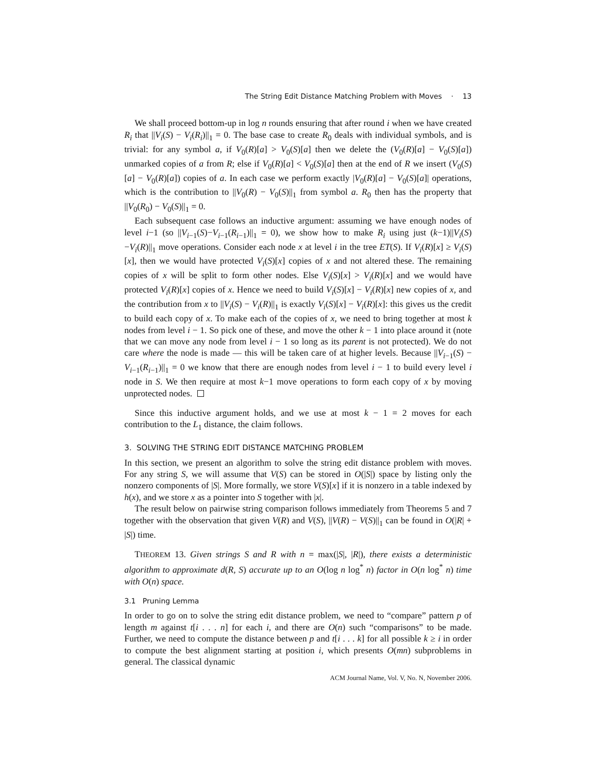The String Edit Distance Matching Problem with Moves · 13
We shall proceed bottom-up in log n rounds ensuring that after round i when we have created R<sub>i</sub> that ||V<sub>i</sub>(S) − V<sub>i</sub>(R<sub>i</sub>)||<sub>1</sub> = 0. The base case to create R<sub>0</sub> deals with individual symbols, and is trivial: for any symbol a, if V<sub>0</sub>(R)[a] > V<sub>0</sub>(S)[a] then we delete the (V<sub>0</sub>(R)[a] − V<sub>0</sub>(S)[a]) unmarked copies of a from R; else if V<sub>0</sub>(R)[a] < V<sub>0</sub>(S)[a] then at the end of R we insert (V<sub>0</sub>(S)[a] − V<sub>0</sub>(R)[a]) copies of a. In each case we perform exactly |V<sub>0</sub>(R)[a] − V<sub>0</sub>(S)[a]| operations, which is the contribution to ||V<sub>0</sub>(R) − V<sub>0</sub>(S)||<sub>1</sub> from symbol a. R<sub>0</sub> then has the property that ||V<sub>0</sub>(R<sub>0</sub>) − V<sub>0</sub>(S)||<sub>1</sub> = 0.
Each subsequent case follows an inductive argument: assuming we have enough nodes of level i−1 (so ||V<sub>i−1</sub>(S)−V<sub>i−1</sub>(R<sub>i−1</sub>)||<sub>1</sub> = 0), we show how to make R<sub>i</sub> using just (k−1)||V<sub>i</sub>(S)−V<sub>i</sub>(R)||<sub>1</sub> move operations. Consider each node x at level i in the tree ET(S). If V<sub>i</sub>(R)[x] ≥ V<sub>i</sub>(S)[x], then we would have protected V<sub>i</sub>(S)[x] copies of x and not altered these. The remaining copies of x will be split to form other nodes. Else V<sub>i</sub>(S)[x] > V<sub>i</sub>(R)[x] and we would have protected V<sub>i</sub>(R)[x] copies of x. Hence we need to build V<sub>i</sub>(S)[x] − V<sub>i</sub>(R)[x] new copies of x, and the contribution from x to ||V<sub>i</sub>(S) − V<sub>i</sub>(R)||<sub>1</sub> is exactly V<sub>i</sub>(S)[x] − V<sub>i</sub>(R)[x]: this gives us the credit to build each copy of x. To make each of the copies of x, we need to bring together at most k nodes from level i − 1. So pick one of these, and move the other k − 1 into place around it (note that we can move any node from level i − 1 so long as its parent is not protected). We do not care where the node is made — this will be taken care of at higher levels. Because ||V<sub>i−1</sub>(S) − V<sub>i−1</sub>(R<sub>i−1</sub>)||<sub>1</sub> = 0 we know that there are enough nodes from level i − 1 to build every level i node in S. We then require at most k−1 move operations to form each copy of x by moving unprotected nodes.
Since this inductive argument holds, and we use at most k − 1 = 2 moves for each contribution to the L<sub>1</sub> distance, the claim follows.
3. SOLVING THE STRING EDIT DISTANCE MATCHING PROBLEM
In this section, we present an algorithm to solve the string edit distance problem with moves. For any string S, we will assume that V(S) can be stored in O(|S|) space by listing only the nonzero components of |S|. More formally, we store V(S)[x] if it is nonzero in a table indexed by h(x), and we store x as a pointer into S together with |x|.
The result below on pairwise string comparison follows immediately from Theorems 5 and 7 together with the observation that given V(R) and V(S), ||V(R) − V(S)||<sub>1</sub> can be found in O(|R| + |S|) time.
THEOREM 13. Given strings S and R with n = max(|S|, |R|), there exists a deterministic algorithm to approximate d(R, S) accurate up to an O(log n log<sup>*</sup> n) factor in O(n log<sup>*</sup> n) time with O(n) space.
3.1 Pruning Lemma
In order to go on to solve the string edit distance problem, we need to “compare” pattern p of length m against t[i . . . n] for each i, and there are O(n) such “comparisons” to be made. Further, we need to compute the distance between p and t[i . . . k] for all possible k ≥ i in order to compute the best alignment starting at position i, which presents O(mn) subproblems in general. The classical dynamic
ACM Journal Name, Vol. V, No. N, November 2006.